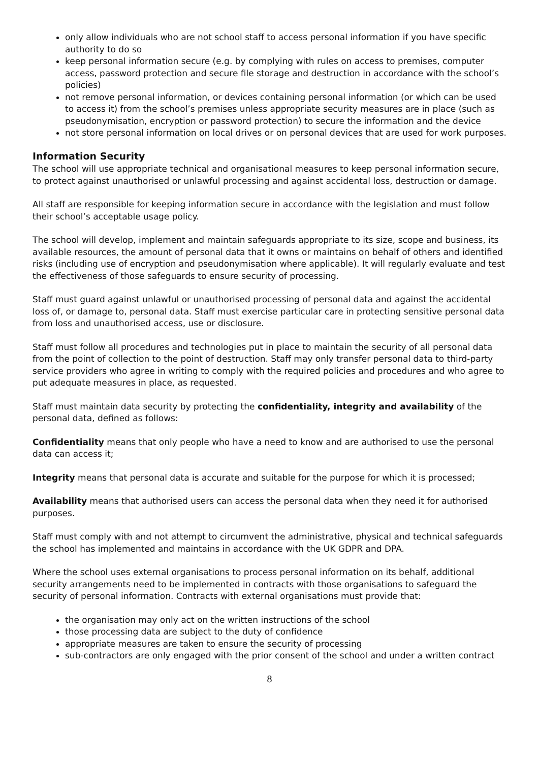only allow individuals who are not school staff to access personal information if you have specific authority to do so
keep personal information secure (e.g. by complying with rules on access to premises, computer access, password protection and secure file storage and destruction in accordance with the school’s policies)
not remove personal information, or devices containing personal information (or which can be used to access it) from the school’s premises unless appropriate security measures are in place (such as pseudonymisation, encryption or password protection) to secure the information and the device
not store personal information on local drives or on personal devices that are used for work purposes.
Information Security
The school will use appropriate technical and organisational measures to keep personal information secure, to protect against unauthorised or unlawful processing and against accidental loss, destruction or damage.
All staff are responsible for keeping information secure in accordance with the legislation and must follow their school’s acceptable usage policy.
The school will develop, implement and maintain safeguards appropriate to its size, scope and business, its available resources, the amount of personal data that it owns or maintains on behalf of others and identified risks (including use of encryption and pseudonymisation where applicable). It will regularly evaluate and test the effectiveness of those safeguards to ensure security of processing.
Staff must guard against unlawful or unauthorised processing of personal data and against the accidental loss of, or damage to, personal data. Staff must exercise particular care in protecting sensitive personal data from loss and unauthorised access, use or disclosure.
Staff must follow all procedures and technologies put in place to maintain the security of all personal data from the point of collection to the point of destruction. Staff may only transfer personal data to third-party service providers who agree in writing to comply with the required policies and procedures and who agree to put adequate measures in place, as requested.
Staff must maintain data security by protecting the confidentiality, integrity and availability of the personal data, defined as follows:
Confidentiality means that only people who have a need to know and are authorised to use the personal data can access it;
Integrity means that personal data is accurate and suitable for the purpose for which it is processed;
Availability means that authorised users can access the personal data when they need it for authorised purposes.
Staff must comply with and not attempt to circumvent the administrative, physical and technical safeguards the school has implemented and maintains in accordance with the UK GDPR and DPA.
Where the school uses external organisations to process personal information on its behalf, additional security arrangements need to be implemented in contracts with those organisations to safeguard the security of personal information. Contracts with external organisations must provide that:
the organisation may only act on the written instructions of the school
those processing data are subject to the duty of confidence
appropriate measures are taken to ensure the security of processing
sub-contractors are only engaged with the prior consent of the school and under a written contract
8